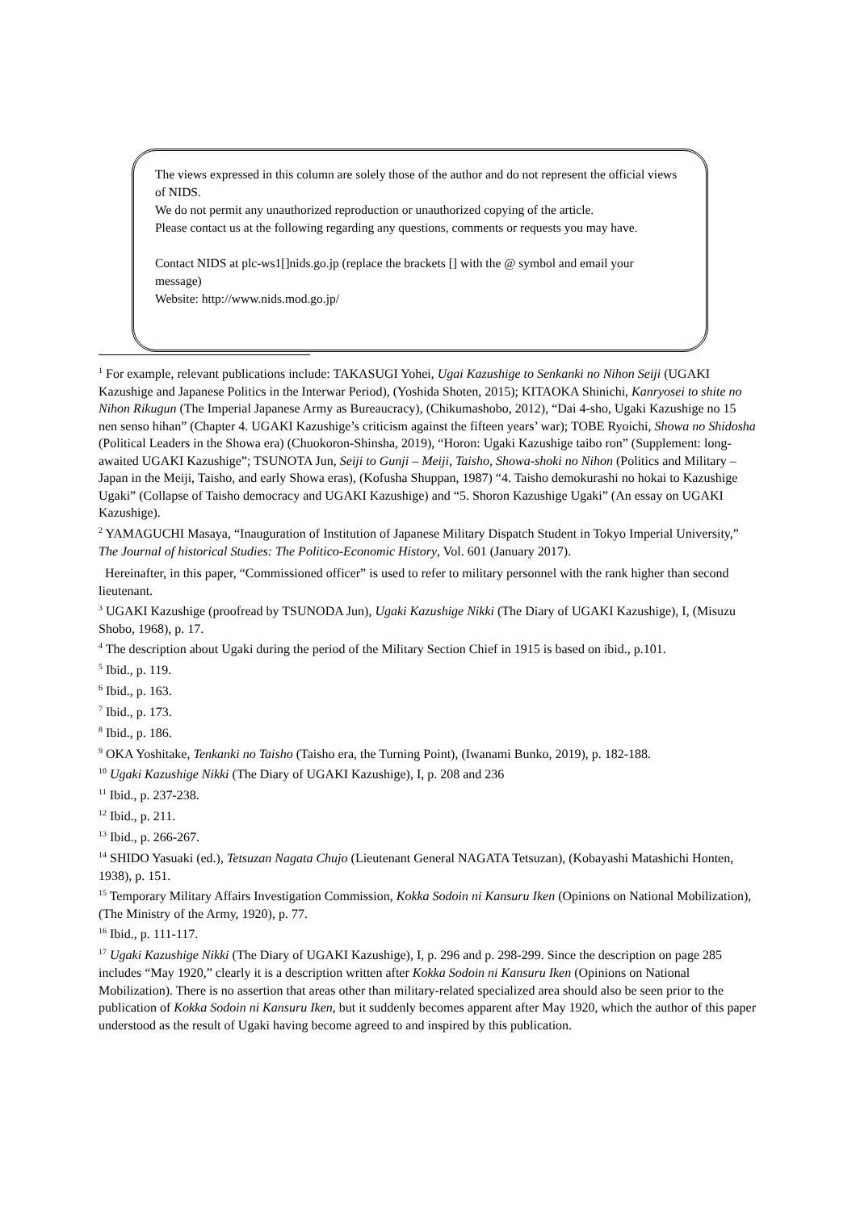The views expressed in this column are solely those of the author and do not represent the official views of NIDS.
We do not permit any unauthorized reproduction or unauthorized copying of the article.
Please contact us at the following regarding any questions, comments or requests you may have.
Contact NIDS at plc-ws1[]nids.go.jp (replace the brackets [] with the @ symbol and email your message)
Website: http://www.nids.mod.go.jp/
<sup>1</sup> For example, relevant publications include: TAKASUGI Yohei, Ugai Kazushige to Senkanki no Nihon Seiji (UGAKI Kazushige and Japanese Politics in the Interwar Period), (Yoshida Shoten, 2015); KITAOKA Shinichi, Kanryosei to shite no Nihon Rikugun (The Imperial Japanese Army as Bureaucracy), (Chikumashobo, 2012), “Dai 4-sho, Ugaki Kazushige no 15 nen senso hihan” (Chapter 4. UGAKI Kazushige’s criticism against the fifteen years’ war); TOBE Ryoichi, Showa no Shidosha (Political Leaders in the Showa era) (Chuokoron-Shinsha, 2019), “Horon: Ugaki Kazushige taibo ron” (Supplement: long-awaited UGAKI Kazushige”; TSUNOTA Jun, Seiji to Gunji – Meiji, Taisho, Showa-shoki no Nihon (Politics and Military – Japan in the Meiji, Taisho, and early Showa eras), (Kofusha Shuppan, 1987) “4. Taisho demokurashi no hokai to Kazushige Ugaki” (Collapse of Taisho democracy and UGAKI Kazushige) and “5. Shoron Kazushige Ugaki” (An essay on UGAKI Kazushige).
<sup>2</sup> YAMAGUCHI Masaya, “Inauguration of Institution of Japanese Military Dispatch Student in Tokyo Imperial University,” The Journal of historical Studies: The Politico-Economic History, Vol. 601 (January 2017).
Hereinafter, in this paper, “Commissioned officer” is used to refer to military personnel with the rank higher than second lieutenant.
<sup>3</sup> UGAKI Kazushige (proofread by TSUNODA Jun), Ugaki Kazushige Nikki (The Diary of UGAKI Kazushige), I, (Misuzu Shobo, 1968), p. 17.
<sup>4</sup> The description about Ugaki during the period of the Military Section Chief in 1915 is based on ibid., p.101.
<sup>5</sup> Ibid., p. 119.
<sup>6</sup> Ibid., p. 163.
<sup>7</sup> Ibid., p. 173.
<sup>8</sup> Ibid., p. 186.
<sup>9</sup> OKA Yoshitake, Tenkanki no Taisho (Taisho era, the Turning Point), (Iwanami Bunko, 2019), p. 182-188.
<sup>10</sup> Ugaki Kazushige Nikki (The Diary of UGAKI Kazushige), I, p. 208 and 236
<sup>11</sup> Ibid., p. 237-238.
<sup>12</sup> Ibid., p. 211.
<sup>13</sup> Ibid., p. 266-267.
<sup>14</sup> SHIDO Yasuaki (ed.), Tetsuzan Nagata Chujo (Lieutenant General NAGATA Tetsuzan), (Kobayashi Matashichi Honten, 1938), p. 151.
<sup>15</sup> Temporary Military Affairs Investigation Commission, Kokka Sodoin ni Kansuru Iken (Opinions on National Mobilization), (The Ministry of the Army, 1920), p. 77.
<sup>16</sup> Ibid., p. 111-117.
<sup>17</sup> Ugaki Kazushige Nikki (The Diary of UGAKI Kazushige), I, p. 296 and p. 298-299. Since the description on page 285 includes “May 1920,” clearly it is a description written after Kokka Sodoin ni Kansuru Iken (Opinions on National Mobilization). There is no assertion that areas other than military-related specialized area should also be seen prior to the publication of Kokka Sodoin ni Kansuru Iken, but it suddenly becomes apparent after May 1920, which the author of this paper understood as the result of Ugaki having become agreed to and inspired by this publication.